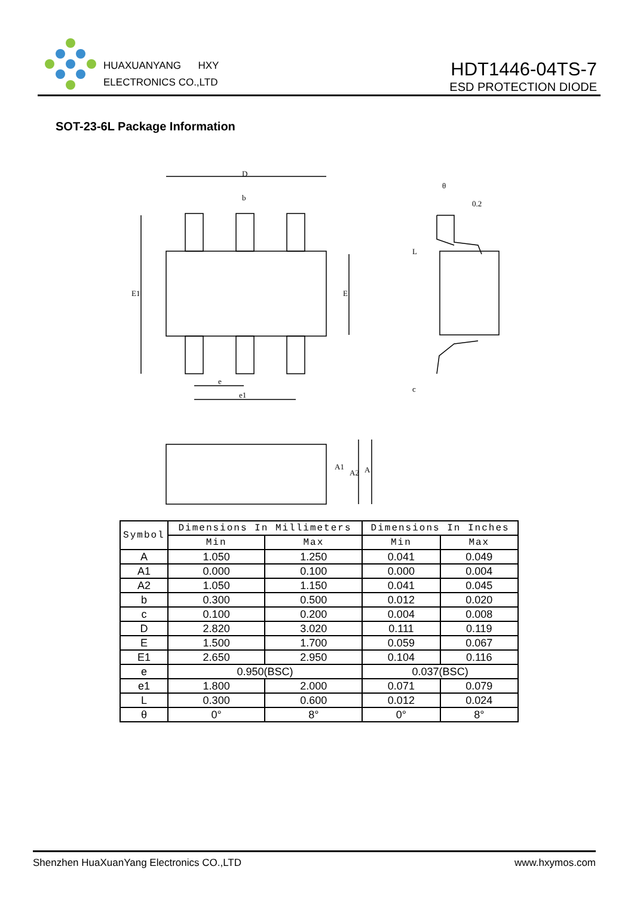HUAXUANYANG HXY
ELECTRONICS CO.,LTD
HDT1446-04TS-7
ESD PROTECTION DIODE
SOT-23-6L Package Information
D
b
E1
E
e
e1
0.2
L
c
θ
A1
A2
A
| Symbol | Dimensions In Millimeters | | Dimensions In Inches | |
| --- | --- | --- | --- | --- |
| | Min | Max | Min | Max |
| A | 1.050 | 1.250 | 0.041 | 0.049 |
| A1 | 0.000 | 0.100 | 0.000 | 0.004 |
| A2 | 1.050 | 1.150 | 0.041 | 0.045 |
| b | 0.300 | 0.500 | 0.012 | 0.020 |
| c | 0.100 | 0.200 | 0.004 | 0.008 |
| D | 2.820 | 3.020 | 0.111 | 0.119 |
| E | 1.500 | 1.700 | 0.059 | 0.067 |
| E1 | 2.650 | 2.950 | 0.104 | 0.116 |
| e | 0.950(BSC) | | 0.037(BSC) | |
| e1 | 1.800 | 2.000 | 0.071 | 0.079 |
| L | 0.300 | 0.600 | 0.012 | 0.024 |
| θ | 0° | 8° | 0° | 8° |
Shenzhen HuaXuanYang Electronics CO.,LTD www.hxymos.com